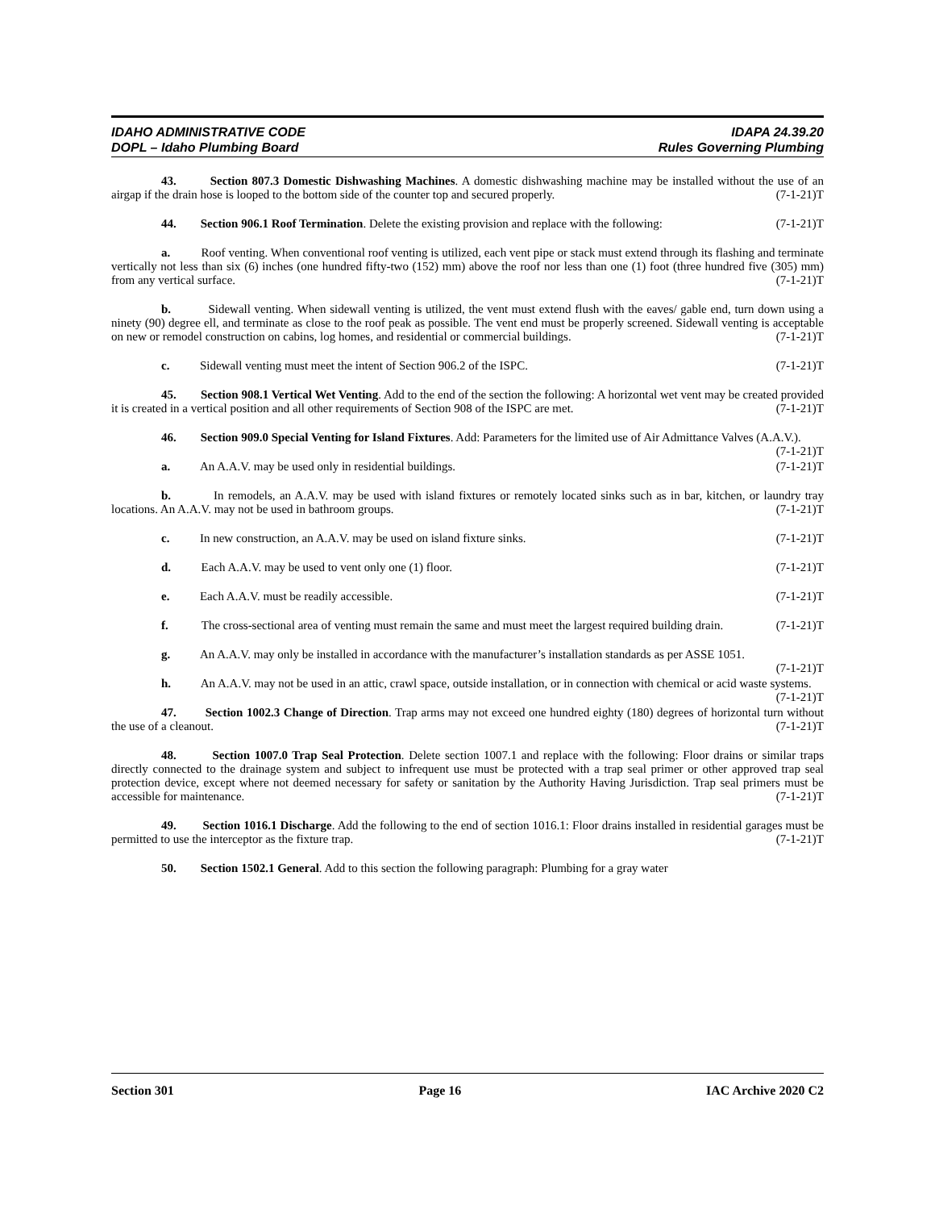IDAHO ADMINISTRATIVE CODE IDAPA 24.39.20
DOPL – Idaho Plumbing Board Rules Governing Plumbing
43. Section 807.3 Domestic Dishwashing Machines. A domestic dishwashing machine may be installed without the use of an airgap if the drain hose is looped to the bottom side of the counter top and secured properly. (7-1-21)T
44. Section 906.1 Roof Termination. Delete the existing provision and replace with the following: (7-1-21)T
a. Roof venting. When conventional roof venting is utilized, each vent pipe or stack must extend through its flashing and terminate vertically not less than six (6) inches (one hundred fifty-two (152) mm) above the roof nor less than one (1) foot (three hundred five (305) mm) from any vertical surface. (7-1-21)T
b. Sidewall venting. When sidewall venting is utilized, the vent must extend flush with the eaves/ gable end, turn down using a ninety (90) degree ell, and terminate as close to the roof peak as possible. The vent end must be properly screened. Sidewall venting is acceptable on new or remodel construction on cabins, log homes, and residential or commercial buildings. (7-1-21)T
c. Sidewall venting must meet the intent of Section 906.2 of the ISPC. (7-1-21)T
45. Section 908.1 Vertical Wet Venting. Add to the end of the section the following: A horizontal wet vent may be created provided it is created in a vertical position and all other requirements of Section 908 of the ISPC are met. (7-1-21)T
46. Section 909.0 Special Venting for Island Fixtures. Add: Parameters for the limited use of Air Admittance Valves (A.A.V.). (7-1-21)T
a. An A.A.V. may be used only in residential buildings. (7-1-21)T
b. In remodels, an A.A.V. may be used with island fixtures or remotely located sinks such as in bar, kitchen, or laundry tray locations. An A.A.V. may not be used in bathroom groups. (7-1-21)T
c. In new construction, an A.A.V. may be used on island fixture sinks. (7-1-21)T
d. Each A.A.V. may be used to vent only one (1) floor. (7-1-21)T
e. Each A.A.V. must be readily accessible. (7-1-21)T
f. The cross-sectional area of venting must remain the same and must meet the largest required building drain. (7-1-21)T
g. An A.A.V. may only be installed in accordance with the manufacturer’s installation standards as per ASSE 1051. (7-1-21)T
h. An A.A.V. may not be used in an attic, crawl space, outside installation, or in connection with chemical or acid waste systems. (7-1-21)T
47. Section 1002.3 Change of Direction. Trap arms may not exceed one hundred eighty (180) degrees of horizontal turn without the use of a cleanout. (7-1-21)T
48. Section 1007.0 Trap Seal Protection. Delete section 1007.1 and replace with the following: Floor drains or similar traps directly connected to the drainage system and subject to infrequent use must be protected with a trap seal primer or other approved trap seal protection device, except where not deemed necessary for safety or sanitation by the Authority Having Jurisdiction. Trap seal primers must be accessible for maintenance. (7-1-21)T
49. Section 1016.1 Discharge. Add the following to the end of section 1016.1: Floor drains installed in residential garages must be permitted to use the interceptor as the fixture trap. (7-1-21)T
50. Section 1502.1 General. Add to this section the following paragraph: Plumbing for a gray water
Section 301 Page 16 IAC Archive 2020 C2